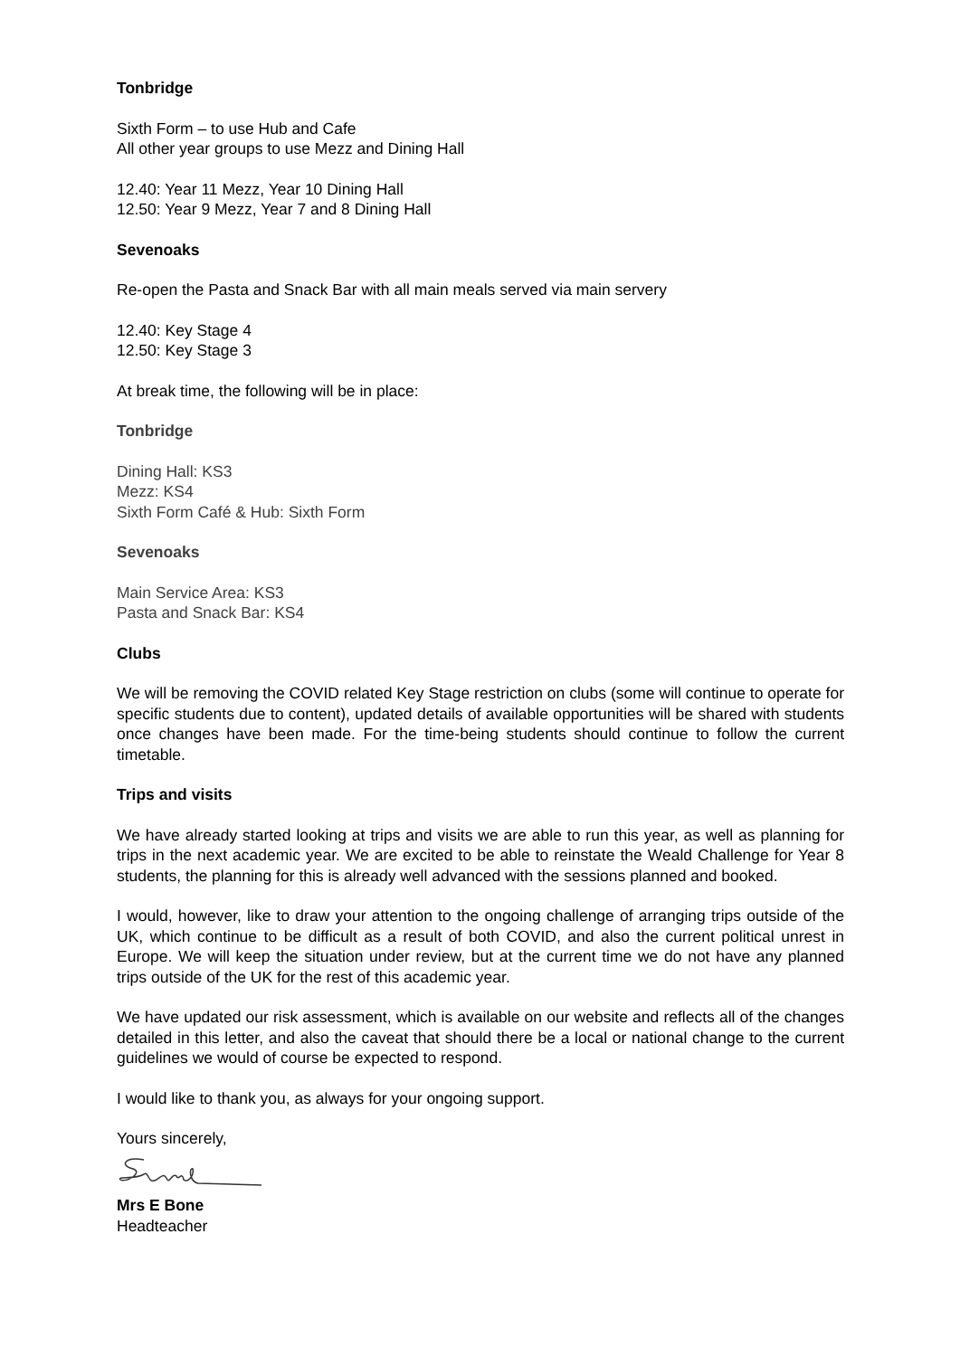Tonbridge
Sixth Form – to use Hub and Cafe
All other year groups to use Mezz and Dining Hall
12.40: Year 11 Mezz, Year 10 Dining Hall
12.50: Year 9 Mezz, Year 7 and 8 Dining Hall
Sevenoaks
Re-open the Pasta and Snack Bar with all main meals served via main servery
12.40: Key Stage 4
12.50: Key Stage 3
At break time, the following will be in place:
Tonbridge
Dining Hall: KS3
Mezz: KS4
Sixth Form Café & Hub: Sixth Form
Sevenoaks
Main Service Area: KS3
Pasta and Snack Bar: KS4
Clubs
We will be removing the COVID related Key Stage restriction on clubs (some will continue to operate for specific students due to content), updated details of available opportunities will be shared with students once changes have been made. For the time-being students should continue to follow the current timetable.
Trips and visits
We have already started looking at trips and visits we are able to run this year, as well as planning for trips in the next academic year. We are excited to be able to reinstate the Weald Challenge for Year 8 students, the planning for this is already well advanced with the sessions planned and booked.
I would, however, like to draw your attention to the ongoing challenge of arranging trips outside of the UK, which continue to be difficult as a result of both COVID, and also the current political unrest in Europe. We will keep the situation under review, but at the current time we do not have any planned trips outside of the UK for the rest of this academic year.
We have updated our risk assessment, which is available on our website and reflects all of the changes detailed in this letter, and also the caveat that should there be a local or national change to the current guidelines we would of course be expected to respond.
I would like to thank you, as always for your ongoing support.
Yours sincerely,
Mrs E Bone
Headteacher